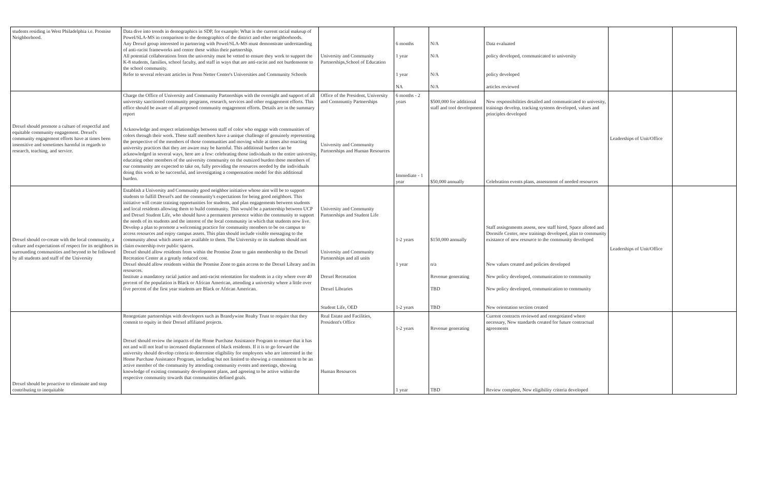| students residing in West Philadelphia i.e. Promise Neighborhood. | Data dive into trends in demographics in SDP, for example: What is the current racial makeup of Powel/SLA-MS in comparison to the demographics of the district and other neighborhoods. Any Drexel group interested in partnering with Powel/SLA-MS must demonstrate understanding of anti-racist frameworks and center these within their partnership. All potential collaborations from the university must be vetted to ensure they work to support the K-8 students, families, school faculty, and staff in ways that are anti-racist and not burdensome to the school community. Refer to several relevant articles in Penn Netter Center's Universities and Community Schools | University and Community Partnerships,School of Education | 6 months 1 year 1 year NA | N/A N/A N/A N/A | Data evaluated policy developed, communicated to university policy developed articles reviewed | | |
| Drexel should promote a culture of respectful and equitable community engagement. Drexel's community engagement efforts have at times been insensitive and sometimes harmful in regards to research, teaching, and service. | Charge the Office of University and Community Partnerships with the oversight and support of all university sanctioned community programs, research, services and other engagement efforts. This office should be aware of all proposed community engagement efforts. Details are in the summary report Acknowledge and respect relationships between staff of color who engage with communities of colors through their work. These staff members have a unique challenge of genuinely representing the perspective of the members of those communities and moving while at times also enacting university practices that they are aware may be harmful. This additional burden can be acknowledged in several ways, here are a few: celebrating those individuals to the entire university, educating other members of the university community on the outsized burden these members of our community are expected to take on, fully providing the resources needed by the individuals doing this work to be successful, and investigating a compensation model for this additional burden. | Office of the President, University and Communtiy Partnerships University and Community Partnerships and Human Resources | 6 months - 2 years Immediate - 1 year | $500,000 for additional staff and tool development $50,000 annually | New responsibilities detailed and communicated to univesity, trainings develop, tracking systems developed, values and principles developed Celebration events plans, assessment of needed resources | Leaderships of Unit/Office | |
| Drexel should co-create with the local community, a culture and expectations of respect for its neighbors in surrounding communities and beyond to be followed by all students and staff of the University | Establish a University and Community good neighbor initiative whose aim will be to support students to fulfill Drexel's and the community's expectations for being good neighbors. This initiative will create training opportunities for students, and plan engagements between students and local residents allowing them to build community. This would be a partnership between UCP and Drexel Student Life, who should have a permanent presence within the community to support the needs of its students and the interest of the local community in which that students now live. Develop a plan to promote a welcoming practice for community members to be on campus to access resources and enjoy campus assets. This plan should include visible messaging to the community about which assets are available to them. The University or its students should not claim ownership over public spaces. Drexel should allow residents from within the Promise Zone to gain membership to the Drexel Recreation Center at a greatly reduced cost. Drexel should allow residents within the Promise Zone to gain access to the Drexel Library and its resources. Institute a mandatory racial justice and anti-racist orientation for students in a city where over 40 percent of the population is Black or African American, attending a university where a little over five percent of the first year students are Black or African American. | University and Community Partnerships and Student Life University and Community Partnerships and all units Drexel Recreation Drexel Libraries Student Life, OED | 1-2 years 1 year 1-2 years | $150,000 annually n/a Revenue generating TBD TBD | Staff assisgnments assess, new staff hired, Space alloted and Dornsife Center, new trainings developed, plan to community existance of new resource to the community developed New values created and policies developed New policy developed, communication to community New policy developed, communication to community New orientation section created | Leaderships of Unit/Office | |
| Drexel should be proactive to eliminate and stop contributing to inequitable | Renegotiate partnerships with developers such as Brandywine Realty Trust to require that they commit to equity in their Drexel affiliated projects. Drexel should review the impacts of the Home Purchase Assistance Program to ensure that it has not and will not lead to increased displacement of black residents. If it is to go forward the university should develop criteria to determine eligibility for employees who are interested in the Home Purchase Assistance Program, including but not limited to showing a commitment to be an active member of the community by attending community events and meetings, showing knowledge of existing community development plans, and agreeing to be active within the respective community towards that communities defined goals. | Real Estate and Facilities, President's Office Human Resources | 1-2 years 1 year | Revenue generating TBD | Current contracts reviewed and renegotiated where necessary, New standards created for future contractual agreements Review complete, New eligibility criteria developed | | |